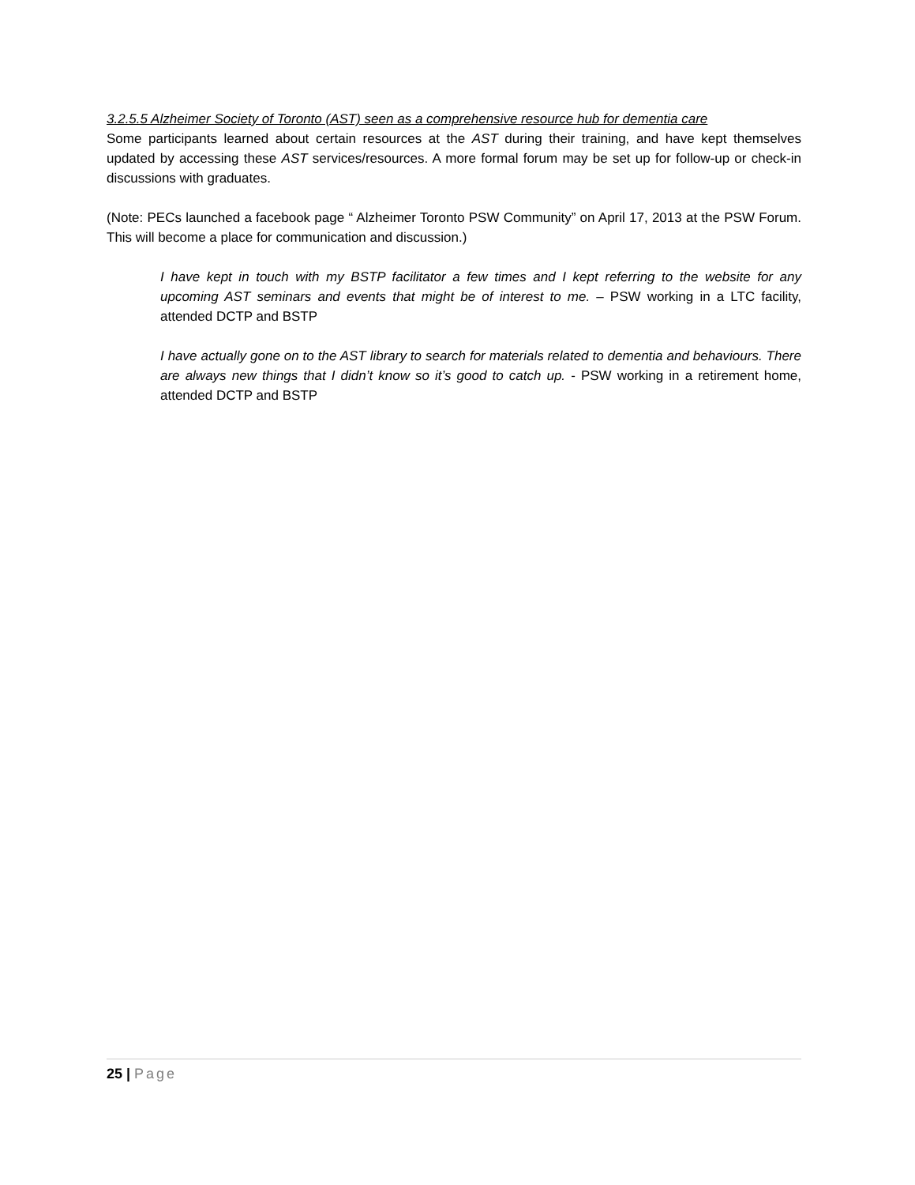3.2.5.5 Alzheimer Society of Toronto (AST) seen as a comprehensive resource hub for dementia care
Some participants learned about certain resources at the AST during their training, and have kept themselves updated by accessing these AST services/resources. A more formal forum may be set up for follow-up or check-in discussions with graduates.
(Note: PECs launched a facebook page “ Alzheimer Toronto PSW Community” on April 17, 2013 at the PSW Forum. This will become a place for communication and discussion.)
I have kept in touch with my BSTP facilitator a few times and I kept referring to the website for any upcoming AST seminars and events that might be of interest to me. – PSW working in a LTC facility, attended DCTP and BSTP
I have actually gone on to the AST library to search for materials related to dementia and behaviours. There are always new things that I didn’t know so it’s good to catch up. - PSW working in a retirement home, attended DCTP and BSTP
25 | Page